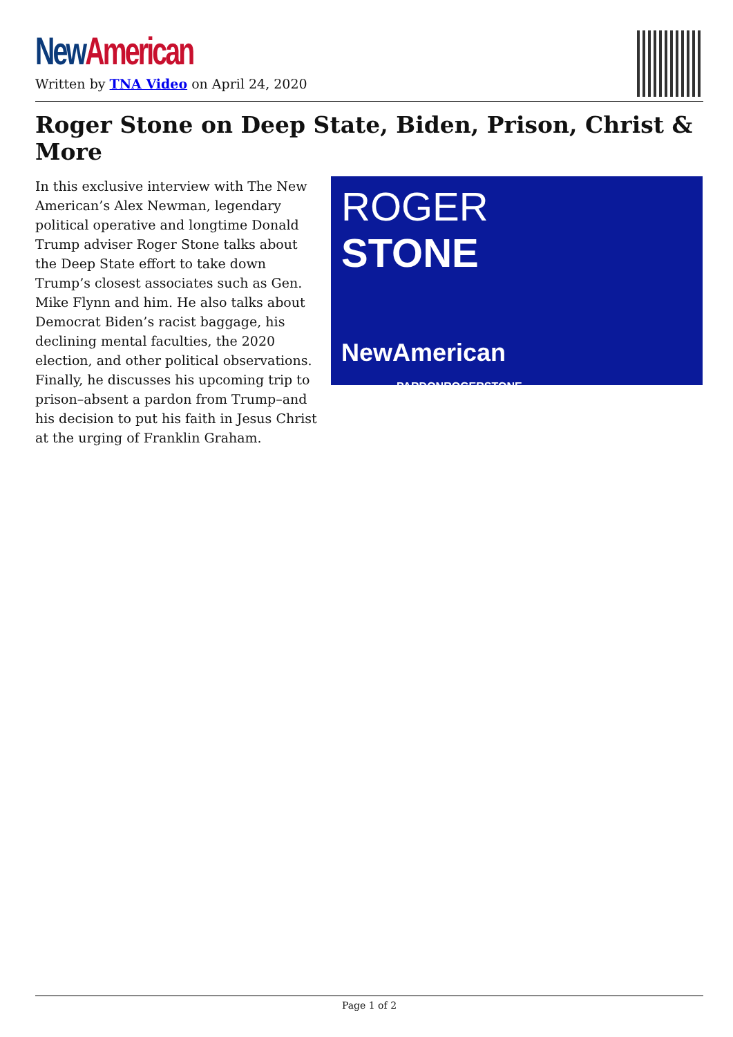New American
Written by TNA Video on April 24, 2020
Roger Stone on Deep State, Biden, Prison, Christ & More
In this exclusive interview with The New American’s Alex Newman, legendary political operative and longtime Donald Trump adviser Roger Stone talks about the Deep State effort to take down Trump’s closest associates such as Gen. Mike Flynn and him. He also talks about Democrat Biden’s racist baggage, his declining mental faculties, the 2020 election, and other political observations. Finally, he discusses his upcoming trip to prison–absent a pardon from Trump–and his decision to put his faith in Jesus Christ at the urging of Franklin Graham.
ROGER
STONE
NewAmerican PARDONROGERSTONE
Page 1 of 2